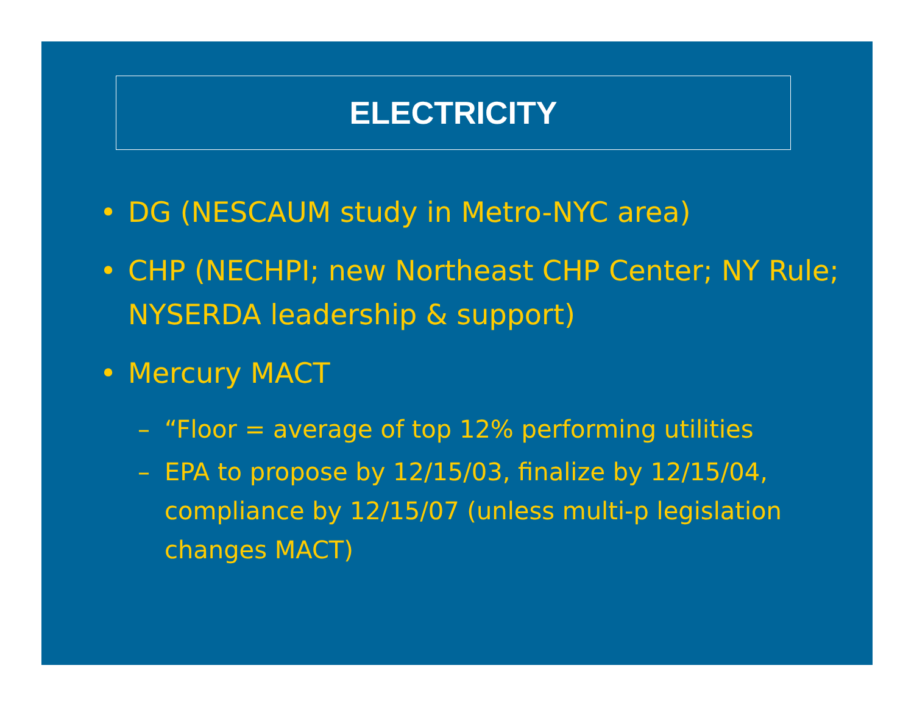ELECTRICITY
• DG (NESCAUM study in Metro-NYC area)
• CHP (NECHPI; new Northeast CHP Center; NY Rule; NYSERDA leadership & support)
• Mercury MACT
– “Floor = average of top 12% performing utilities
– EPA to propose by 12/15/03, finalize by 12/15/04, compliance by 12/15/07 (unless multi-p legislation changes MACT)